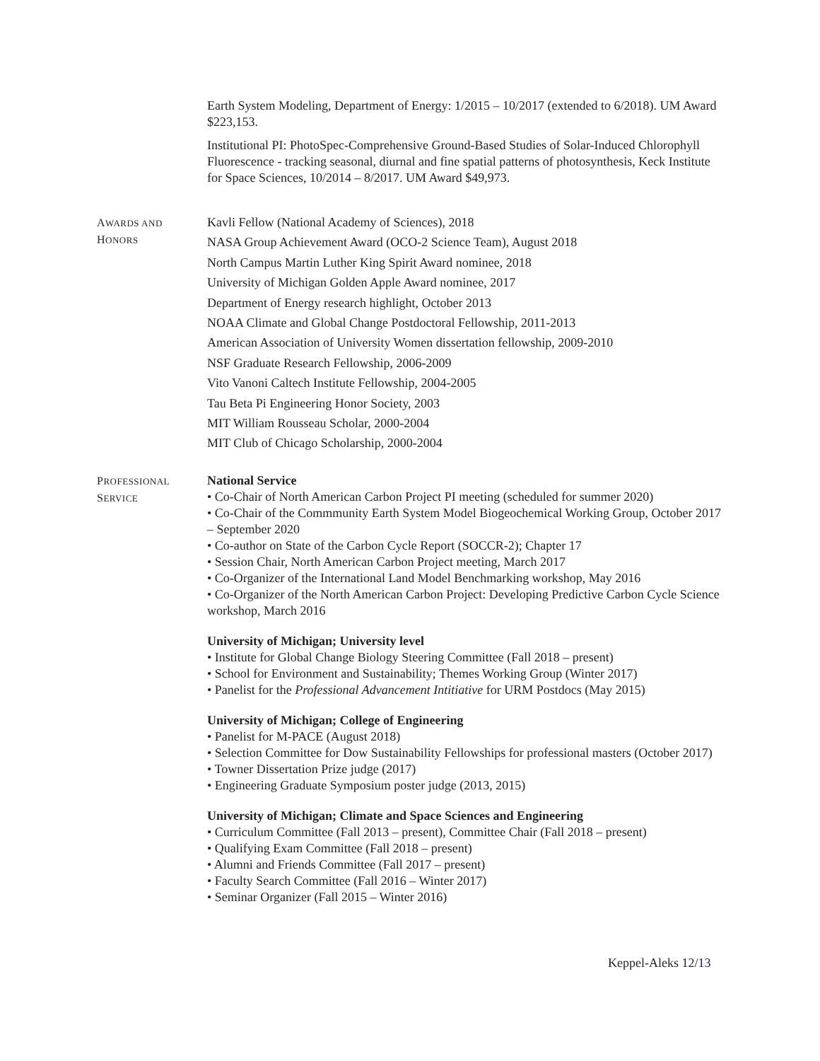Earth System Modeling, Department of Energy: 1/2015 – 10/2017 (extended to 6/2018). UM Award $223,153.
Institutional PI: PhotoSpec-Comprehensive Ground-Based Studies of Solar-Induced Chlorophyll Fluorescence - tracking seasonal, diurnal and fine spatial patterns of photosynthesis, Keck Institute for Space Sciences, 10/2014 – 8/2017. UM Award $49,973.
AWARDS AND
HONORS
Kavli Fellow (National Academy of Sciences), 2018
NASA Group Achievement Award (OCO-2 Science Team), August 2018
North Campus Martin Luther King Spirit Award nominee, 2018
University of Michigan Golden Apple Award nominee, 2017
Department of Energy research highlight, October 2013
NOAA Climate and Global Change Postdoctoral Fellowship, 2011-2013
American Association of University Women dissertation fellowship, 2009-2010
NSF Graduate Research Fellowship, 2006-2009
Vito Vanoni Caltech Institute Fellowship, 2004-2005
Tau Beta Pi Engineering Honor Society, 2003
MIT William Rousseau Scholar, 2000-2004
MIT Club of Chicago Scholarship, 2000-2004
PROFESSIONAL
SERVICE
National Service
• Co-Chair of North American Carbon Project PI meeting (scheduled for summer 2020)
• Co-Chair of the Commmunity Earth System Model Biogeochemical Working Group, October 2017 – September 2020
• Co-author on State of the Carbon Cycle Report (SOCCR-2); Chapter 17
• Session Chair, North American Carbon Project meeting, March 2017
• Co-Organizer of the International Land Model Benchmarking workshop, May 2016
• Co-Organizer of the North American Carbon Project: Developing Predictive Carbon Cycle Science workshop, March 2016
University of Michigan; University level
• Institute for Global Change Biology Steering Committee (Fall 2018 – present)
• School for Environment and Sustainability; Themes Working Group (Winter 2017)
• Panelist for the Professional Advancement Intitiative for URM Postdocs (May 2015)
University of Michigan; College of Engineering
• Panelist for M-PACE (August 2018)
• Selection Committee for Dow Sustainability Fellowships for professional masters (October 2017)
• Towner Dissertation Prize judge (2017)
• Engineering Graduate Symposium poster judge (2013, 2015)
University of Michigan; Climate and Space Sciences and Engineering
• Curriculum Committee (Fall 2013 – present), Committee Chair (Fall 2018 – present)
• Qualifying Exam Committee (Fall 2018 – present)
• Alumni and Friends Committee (Fall 2017 – present)
• Faculty Search Committee (Fall 2016 – Winter 2017)
• Seminar Organizer (Fall 2015 – Winter 2016)
Keppel-Aleks 12/13